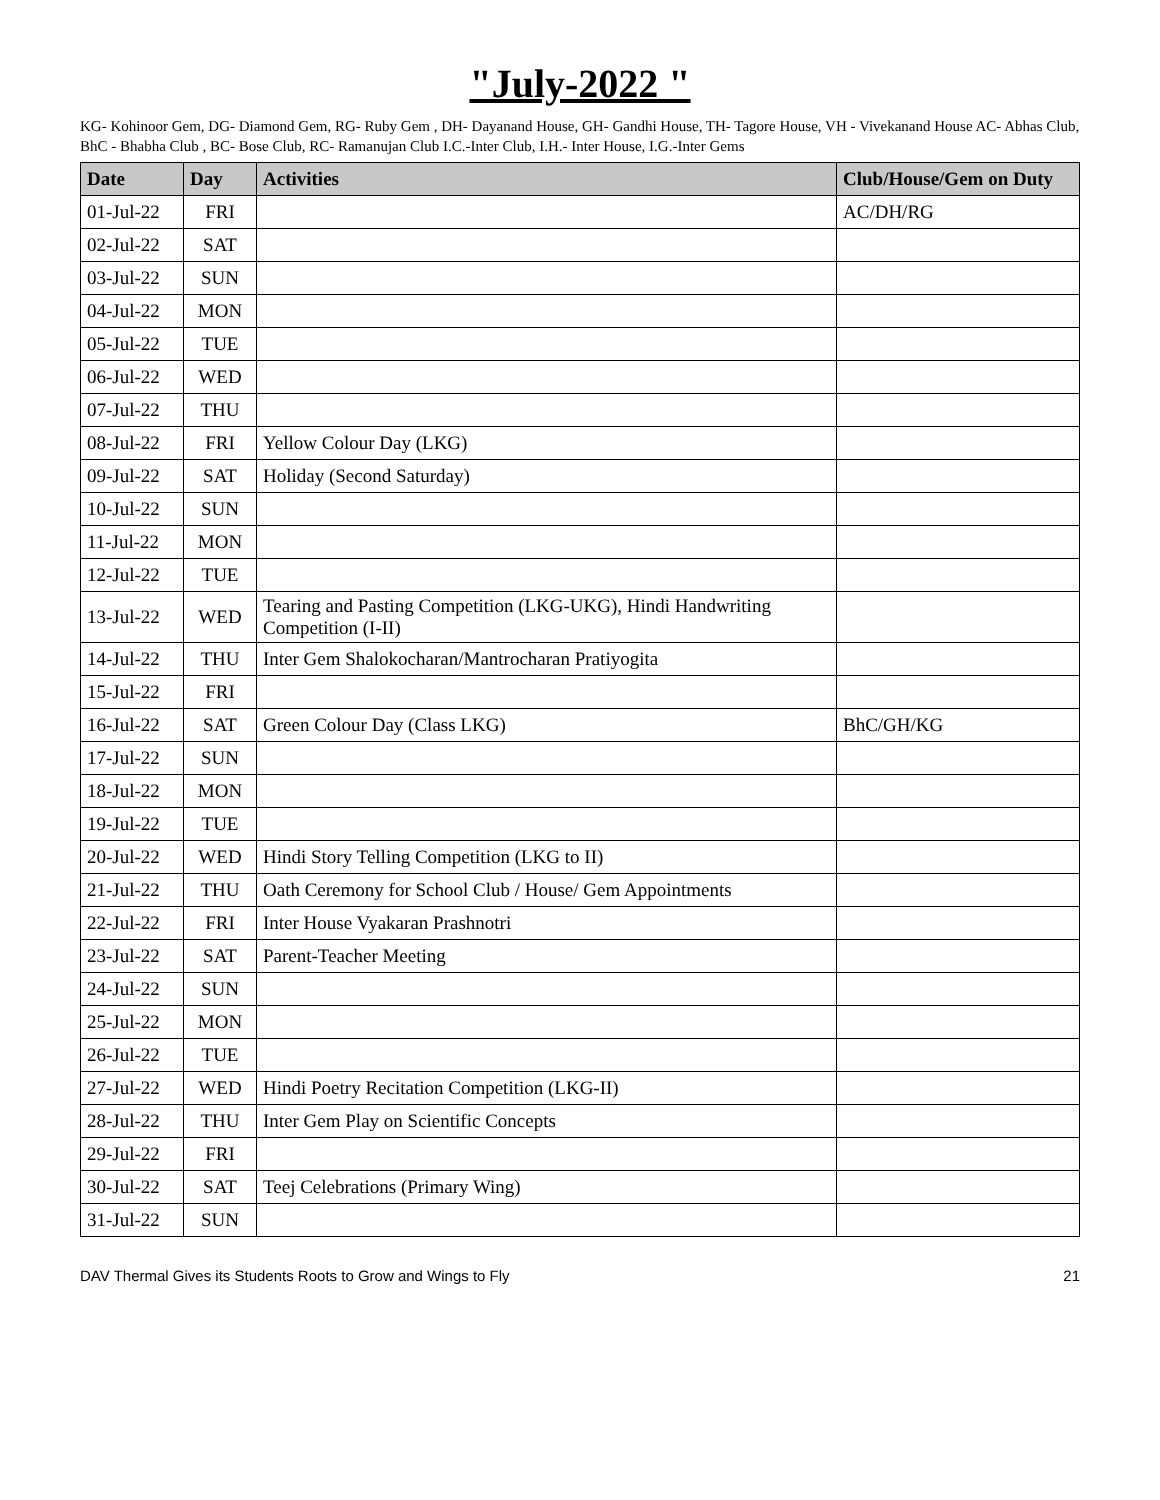"July-2022 "
KG- Kohinoor Gem, DG- Diamond Gem, RG- Ruby Gem , DH- Dayanand House, GH- Gandhi House, TH- Tagore House, VH - Vivekanand House AC- Abhas Club,
BhC - Bhabha Club , BC- Bose Club, RC- Ramanujan Club I.C.-Inter Club, I.H.- Inter House, I.G.-Inter Gems
| Date | Day | Activities | Club/House/Gem on Duty |
| --- | --- | --- | --- |
| 01-Jul-22 | FRI | | AC/DH/RG |
| 02-Jul-22 | SAT | | |
| 03-Jul-22 | SUN | | |
| 04-Jul-22 | MON | | |
| 05-Jul-22 | TUE | | |
| 06-Jul-22 | WED | | |
| 07-Jul-22 | THU | | |
| 08-Jul-22 | FRI | Yellow Colour Day (LKG) | |
| 09-Jul-22 | SAT | Holiday (Second Saturday) | |
| 10-Jul-22 | SUN | | |
| 11-Jul-22 | MON | | |
| 12-Jul-22 | TUE | | |
| 13-Jul-22 | WED | Tearing and Pasting Competition (LKG-UKG), Hindi Handwriting Competition (I-II) | |
| 14-Jul-22 | THU | Inter Gem Shalokocharan/Mantrocharan Pratiyogita | |
| 15-Jul-22 | FRI | | |
| 16-Jul-22 | SAT | Green Colour Day (Class LKG) | BhC/GH/KG |
| 17-Jul-22 | SUN | | |
| 18-Jul-22 | MON | | |
| 19-Jul-22 | TUE | | |
| 20-Jul-22 | WED | Hindi Story Telling Competition (LKG to II) | |
| 21-Jul-22 | THU | Oath Ceremony for School Club / House/ Gem Appointments | |
| 22-Jul-22 | FRI | Inter House Vyakaran Prashnotri | |
| 23-Jul-22 | SAT | Parent-Teacher Meeting | |
| 24-Jul-22 | SUN | | |
| 25-Jul-22 | MON | | |
| 26-Jul-22 | TUE | | |
| 27-Jul-22 | WED | Hindi Poetry Recitation Competition (LKG-II) | |
| 28-Jul-22 | THU | Inter Gem Play on Scientific Concepts | |
| 29-Jul-22 | FRI | | |
| 30-Jul-22 | SAT | Teej Celebrations (Primary Wing) | |
| 31-Jul-22 | SUN | | |
DAV Thermal Gives its Students Roots to Grow and Wings to Fly 21